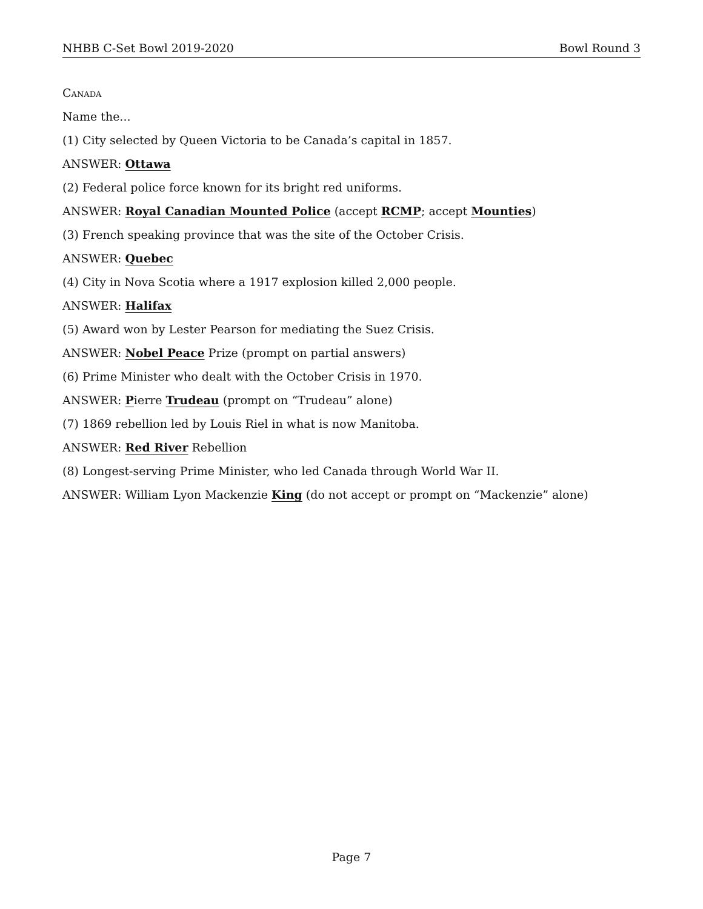NHBB C-Set Bowl 2019-2020 Bowl Round 3
Canada
Name the...
(1) City selected by Queen Victoria to be Canada’s capital in 1857.
ANSWER: Ottawa
(2) Federal police force known for its bright red uniforms.
ANSWER: Royal Canadian Mounted Police (accept RCMP; accept Mounties)
(3) French speaking province that was the site of the October Crisis.
ANSWER: Quebec
(4) City in Nova Scotia where a 1917 explosion killed 2,000 people.
ANSWER: Halifax
(5) Award won by Lester Pearson for mediating the Suez Crisis.
ANSWER: Nobel Peace Prize (prompt on partial answers)
(6) Prime Minister who dealt with the October Crisis in 1970.
ANSWER: Pierre Trudeau (prompt on “Trudeau” alone)
(7) 1869 rebellion led by Louis Riel in what is now Manitoba.
ANSWER: Red River Rebellion
(8) Longest-serving Prime Minister, who led Canada through World War II.
ANSWER: William Lyon Mackenzie King (do not accept or prompt on “Mackenzie” alone)
Page 7